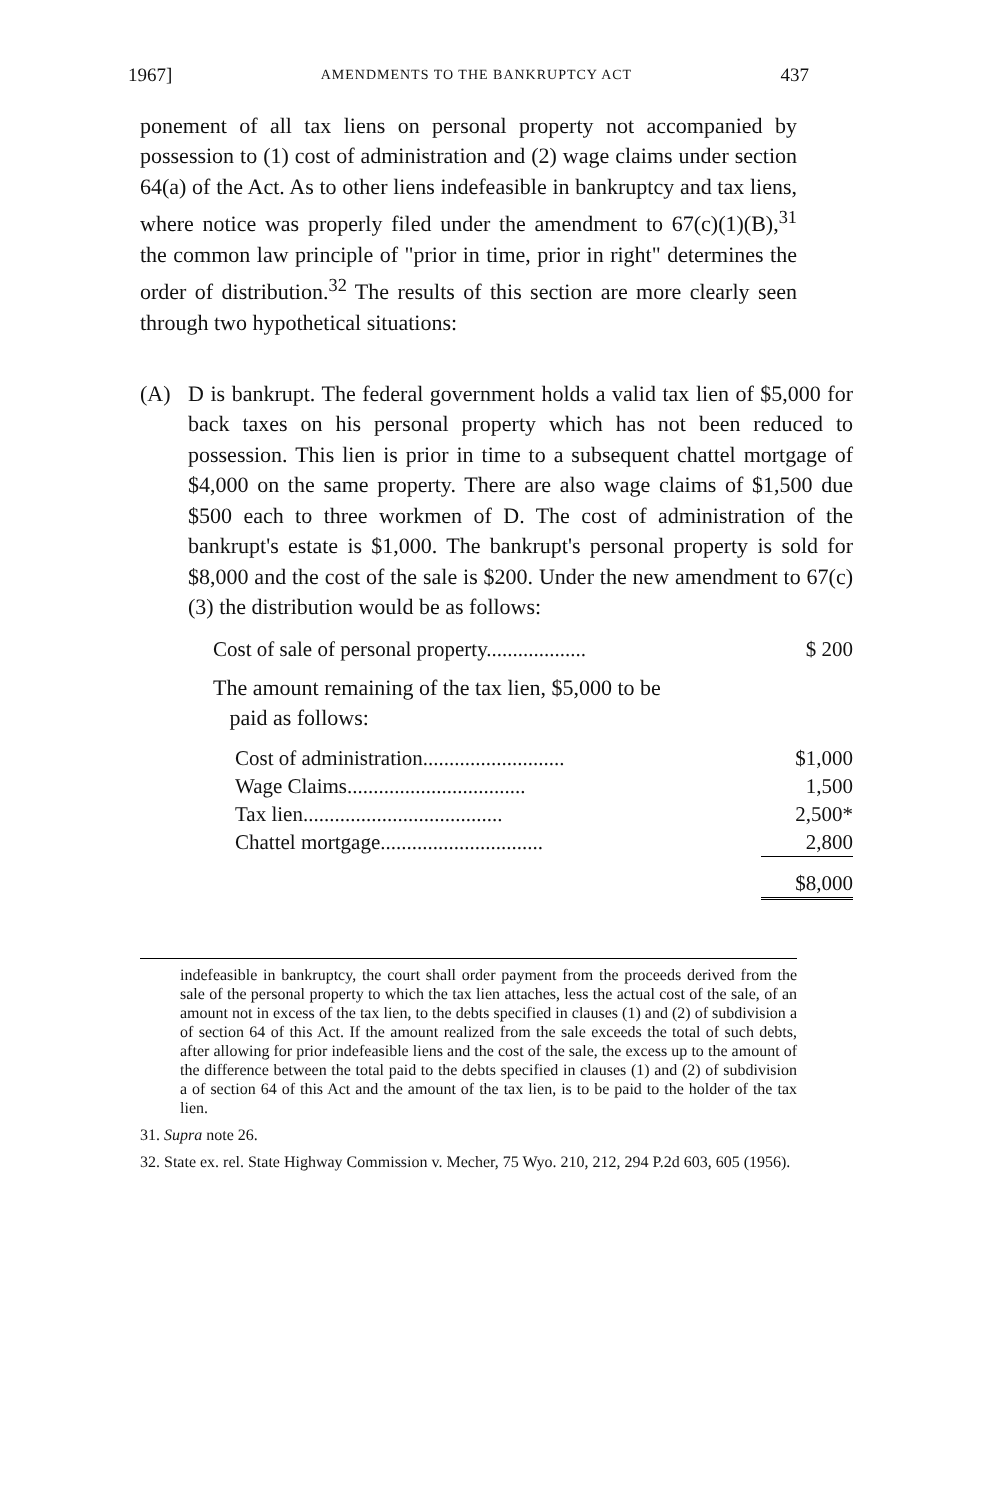1967] AMENDMENTS TO THE BANKRUPTCY ACT 437
ponement of all tax liens on personal property not accompanied by possession to (1) cost of administration and (2) wage claims under section 64(a) of the Act. As to other liens indefeasible in bankruptcy and tax liens, where notice was properly filed under the amendment to 67(c)(1)(B),<sup>31</sup> the common law principle of "prior in time, prior in right" determines the order of distribution.<sup>32</sup> The results of this section are more clearly seen through two hypothetical situations:
(A) D is bankrupt. The federal government holds a valid tax lien of $5,000 for back taxes on his personal property which has not been reduced to possession. This lien is prior in time to a subsequent chattel mortgage of $4,000 on the same property. There are also wage claims of $1,500 due $500 each to three workmen of D. The cost of administration of the bankrupt's estate is $1,000. The bankrupt's personal property is sold for $8,000 and the cost of the sale is $200. Under the new amendment to 67(c)(3) the distribution would be as follows:
| Cost of sale of personal property................... | $ 200 |
The amount remaining of the tax lien, $5,000 to be
paid as follows:
| Cost of administration........................... | $1,000 |
| Wage Claims.................................. | 1,500 |
| Tax lien...................................... | 2,500* |
| Chattel mortgage............................... | 2,800 |
| | $8,000 |
indefeasible in bankruptcy, the court shall order payment from the proceeds derived from the sale of the personal property to which the tax lien attaches, less the actual cost of the sale, of an amount not in excess of the tax lien, to the debts specified in clauses (1) and (2) of subdivision a of section 64 of this Act. If the amount realized from the sale exceeds the total of such debts, after allowing for prior indefeasible liens and the cost of the sale, the excess up to the amount of the difference between the total paid to the debts specified in clauses (1) and (2) of subdivision a of section 64 of this Act and the amount of the tax lien, is to be paid to the holder of the tax lien.
31. Supra note 26.
32. State ex. rel. State Highway Commission v. Mecher, 75 Wyo. 210, 212, 294 P.2d 603, 605 (1956).